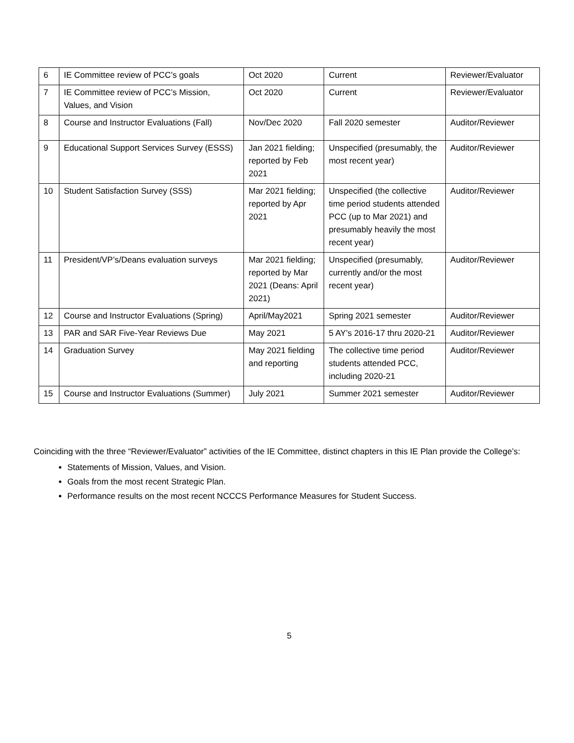| 6 | IE Committee review of PCC’s goals | Oct 2020 | Current | Reviewer/Evaluator |
| 7 | IE Committee review of PCC’s Mission, Values, and Vision | Oct 2020 | Current | Reviewer/Evaluator |
| 8 | Course and Instructor Evaluations (Fall) | Nov/Dec 2020 | Fall 2020 semester | Auditor/Reviewer |
| 9 | Educational Support Services Survey (ESSS) | Jan 2021 fielding; reported by Feb 2021 | Unspecified (presumably, the most recent year) | Auditor/Reviewer |
| 10 | Student Satisfaction Survey (SSS) | Mar 2021 fielding; reported by Apr 2021 | Unspecified (the collective time period students attended PCC (up to Mar 2021) and presumably heavily the most recent year) | Auditor/Reviewer |
| 11 | President/VP’s/Deans evaluation surveys | Mar 2021 fielding; reported by Mar 2021 (Deans: April 2021) | Unspecified (presumably, currently and/or the most recent year) | Auditor/Reviewer |
| 12 | Course and Instructor Evaluations (Spring) | April/May2021 | Spring 2021 semester | Auditor/Reviewer |
| 13 | PAR and SAR Five-Year Reviews Due | May 2021 | 5 AY’s 2016-17 thru 2020-21 | Auditor/Reviewer |
| 14 | Graduation Survey | May 2021 fielding and reporting | The collective time period students attended PCC, including 2020-21 | Auditor/Reviewer |
| 15 | Course and Instructor Evaluations (Summer) | July 2021 | Summer 2021 semester | Auditor/Reviewer |
Coinciding with the three “Reviewer/Evaluator” activities of the IE Committee, distinct chapters in this IE Plan provide the College’s:
Statements of Mission, Values, and Vision.
Goals from the most recent Strategic Plan.
Performance results on the most recent NCCCS Performance Measures for Student Success.
5